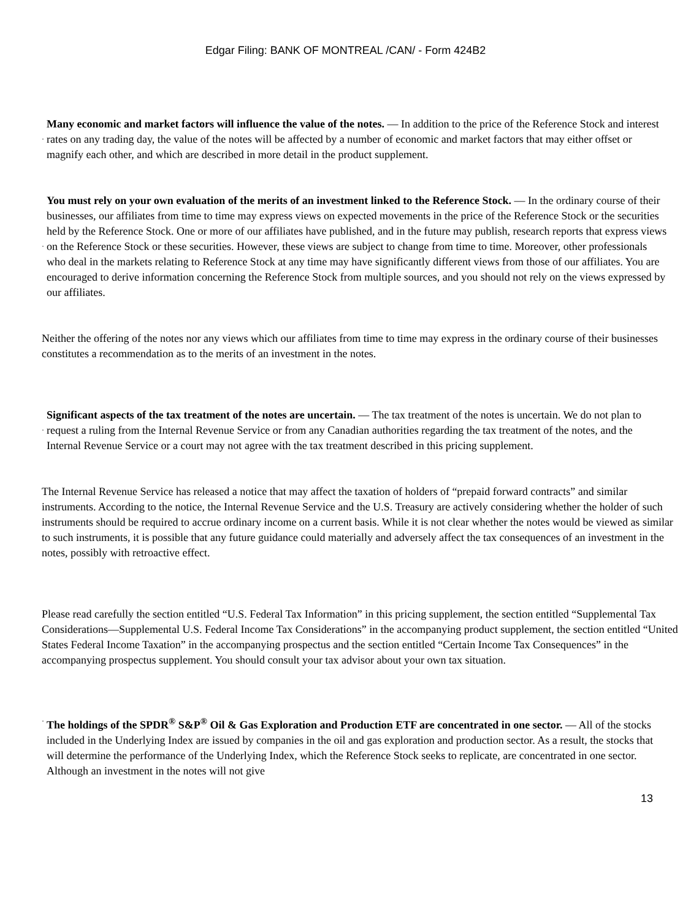Edgar Filing: BANK OF MONTREAL /CAN/ - Form 424B2
·
Many economic and market factors will influence the value of the notes. — In addition to the price of the Reference Stock and interest rates on any trading day, the value of the notes will be affected by a number of economic and market factors that may either offset or magnify each other, and which are described in more detail in the product supplement.
·
You must rely on your own evaluation of the merits of an investment linked to the Reference Stock. — In the ordinary course of their businesses, our affiliates from time to time may express views on expected movements in the price of the Reference Stock or the securities held by the Reference Stock. One or more of our affiliates have published, and in the future may publish, research reports that express views on the Reference Stock or these securities. However, these views are subject to change from time to time. Moreover, other professionals who deal in the markets relating to Reference Stock at any time may have significantly different views from those of our affiliates. You are encouraged to derive information concerning the Reference Stock from multiple sources, and you should not rely on the views expressed by our affiliates.
Neither the offering of the notes nor any views which our affiliates from time to time may express in the ordinary course of their businesses constitutes a recommendation as to the merits of an investment in the notes.
·
Significant aspects of the tax treatment of the notes are uncertain. — The tax treatment of the notes is uncertain. We do not plan to request a ruling from the Internal Revenue Service or from any Canadian authorities regarding the tax treatment of the notes, and the Internal Revenue Service or a court may not agree with the tax treatment described in this pricing supplement.
The Internal Revenue Service has released a notice that may affect the taxation of holders of “prepaid forward contracts” and similar instruments. According to the notice, the Internal Revenue Service and the U.S. Treasury are actively considering whether the holder of such instruments should be required to accrue ordinary income on a current basis. While it is not clear whether the notes would be viewed as similar to such instruments, it is possible that any future guidance could materially and adversely affect the tax consequences of an investment in the notes, possibly with retroactive effect.
Please read carefully the section entitled “U.S. Federal Tax Information” in this pricing supplement, the section entitled “Supplemental Tax Considerations—Supplemental U.S. Federal Income Tax Considerations” in the accompanying product supplement, the section entitled “United States Federal Income Taxation” in the accompanying prospectus and the section entitled “Certain Income Tax Consequences” in the accompanying prospectus supplement. You should consult your tax advisor about your own tax situation.
·
The holdings of the SPDR<sup>®</sup> S&P<sup>®</sup> Oil & Gas Exploration and Production ETF are concentrated in one sector. — All of the stocks included in the Underlying Index are issued by companies in the oil and gas exploration and production sector. As a result, the stocks that will determine the performance of the Underlying Index, which the Reference Stock seeks to replicate, are concentrated in one sector. Although an investment in the notes will not give
13